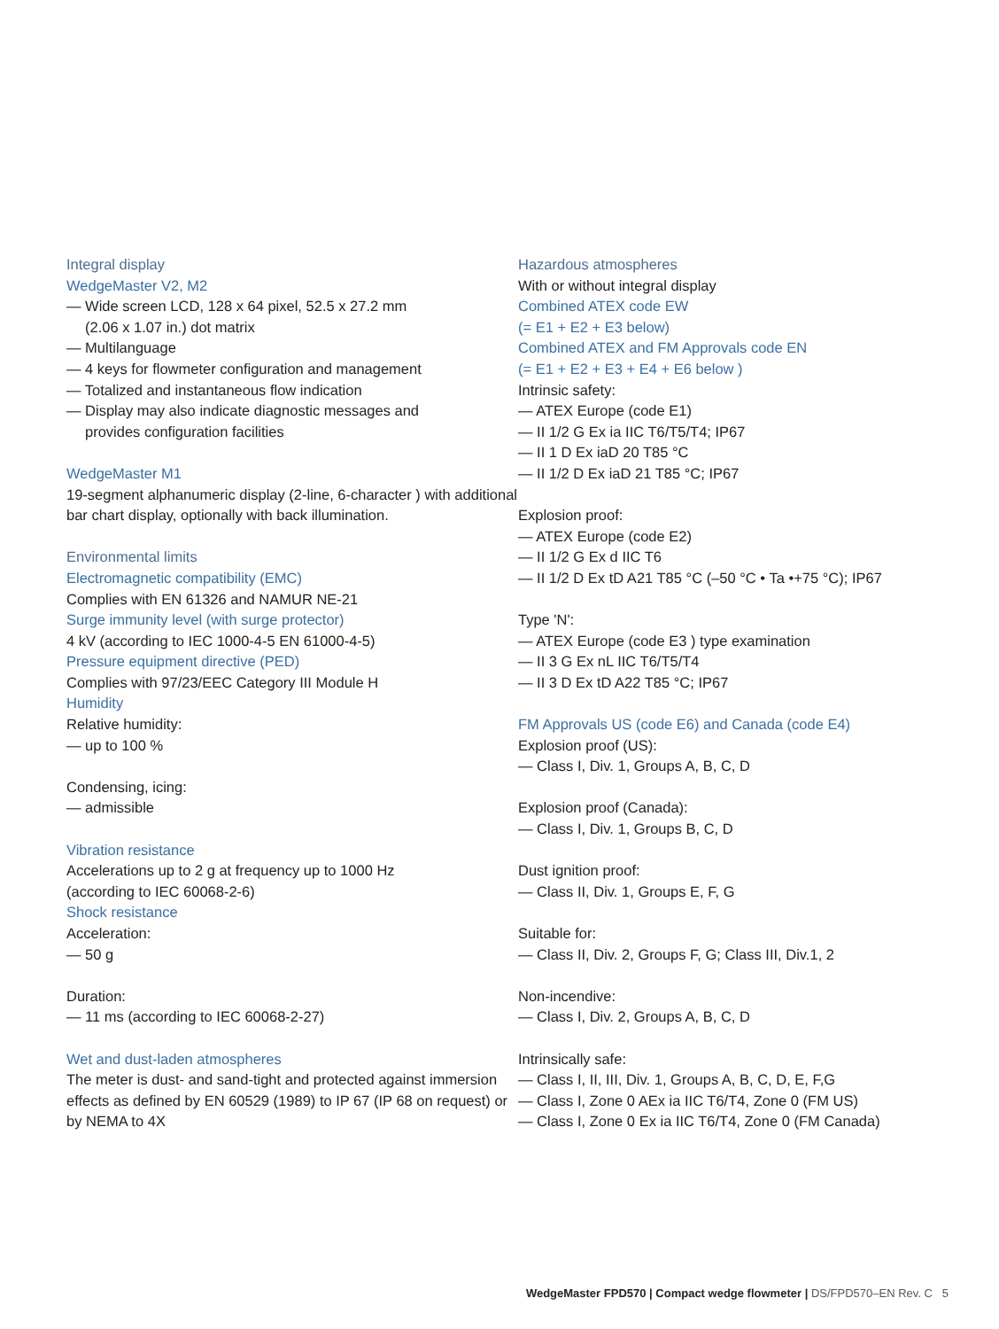Integral display
WedgeMaster V2, M2
— Wide screen LCD, 128 x 64 pixel, 52.5 x 27.2 mm
(2.06 x 1.07 in.) dot matrix
— Multilanguage
— 4 keys for flowmeter configuration and management
— Totalized and instantaneous flow indication
— Display may also indicate diagnostic messages and
provides configuration facilities
WedgeMaster M1
19-segment alphanumeric display (2-line, 6-character ) with additional bar chart display, optionally with back illumination.
Environmental limits
Electromagnetic compatibility (EMC)
Complies with EN 61326 and NAMUR NE-21
Surge immunity level (with surge protector)
4 kV (according to IEC 1000-4-5 EN 61000-4-5)
Pressure equipment directive (PED)
Complies with 97/23/EEC Category III Module H
Humidity
Relative humidity:
— up to 100 %
Condensing, icing:
— admissible
Vibration resistance
Accelerations up to 2 g at frequency up to 1000 Hz
(according to IEC 60068-2-6)
Shock resistance
Acceleration:
— 50 g
Duration:
— 11 ms (according to IEC 60068-2-27)
Wet and dust-laden atmospheres
The meter is dust- and sand-tight and protected against immersion effects as defined by EN 60529 (1989) to IP 67 (IP 68 on request) or by NEMA to 4X
Hazardous atmospheres
With or without integral display
Combined ATEX code EW
(= E1 + E2 + E3 below)
Combined ATEX and FM Approvals code EN
(= E1 + E2 + E3 + E4 + E6 below )
Intrinsic safety:
— ATEX Europe (code E1)
— II 1/2 G Ex ia IIC T6/T5/T4; IP67
— II 1 D Ex iaD 20 T85 °C
— II 1/2 D Ex iaD 21 T85 °C; IP67
Explosion proof:
— ATEX Europe (code E2)
— II 1/2 G Ex d IIC T6
— II 1/2 D Ex tD A21 T85 °C (–50 °C • Ta •+75 °C); IP67
Type 'N':
— ATEX Europe (code E3 ) type examination
— II 3 G Ex nL IIC T6/T5/T4
— II 3 D Ex tD A22 T85 °C; IP67
FM Approvals US (code E6) and Canada (code E4)
Explosion proof (US):
— Class I, Div. 1, Groups A, B, C, D
Explosion proof (Canada):
— Class I, Div. 1, Groups B, C, D
Dust ignition proof:
— Class II, Div. 1, Groups E, F, G
Suitable for:
— Class II, Div. 2, Groups F, G; Class III, Div.1, 2
Non-incendive:
— Class I, Div. 2, Groups A, B, C, D
Intrinsically safe:
— Class I, II, III, Div. 1, Groups A, B, C, D, E, F,G
— Class I, Zone 0 AEx ia IIC T6/T4, Zone 0 (FM US)
— Class I, Zone 0 Ex ia IIC T6/T4, Zone 0 (FM Canada)
WedgeMaster FPD570 | Compact wedge flowmeter | DS/FPD570–EN Rev. C 5